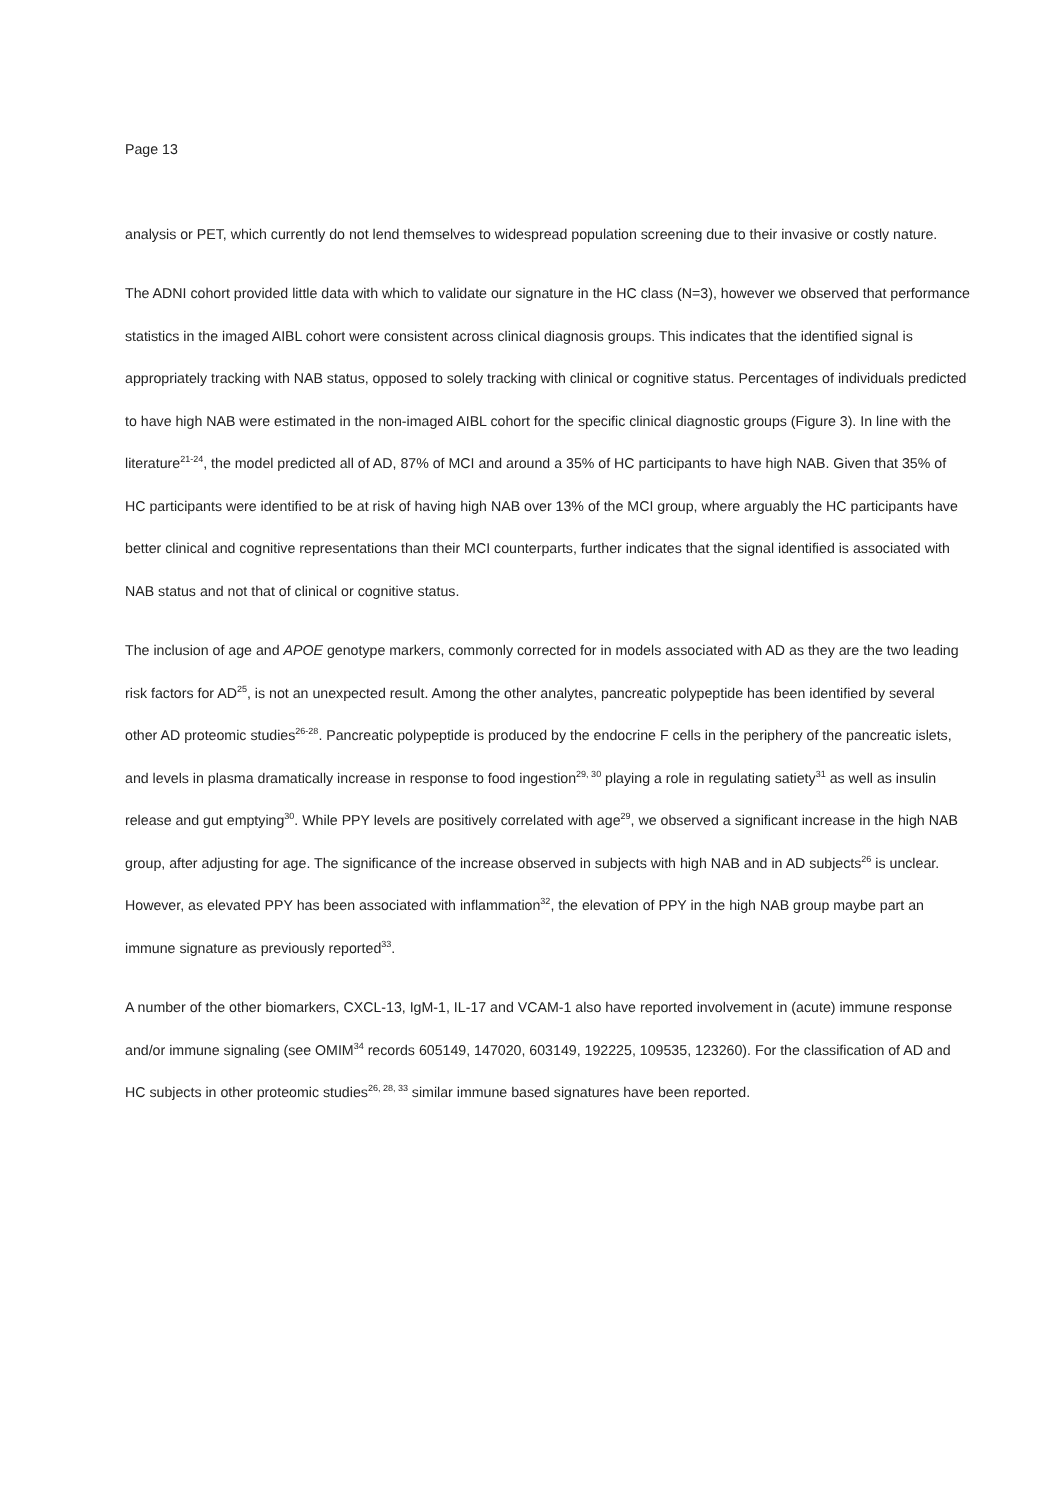Page 13
analysis or PET, which currently do not lend themselves to widespread population screening due to their invasive or costly nature.
The ADNI cohort provided little data with which to validate our signature in the HC class (N=3), however we observed that performance statistics in the imaged AIBL cohort were consistent across clinical diagnosis groups. This indicates that the identified signal is appropriately tracking with NAB status, opposed to solely tracking with clinical or cognitive status. Percentages of individuals predicted to have high NAB were estimated in the non-imaged AIBL cohort for the specific clinical diagnostic groups (Figure 3). In line with the literature<sup>21-24</sup>, the model predicted all of AD, 87% of MCI and around a 35% of HC participants to have high NAB. Given that 35% of HC participants were identified to be at risk of having high NAB over 13% of the MCI group, where arguably the HC participants have better clinical and cognitive representations than their MCI counterparts, further indicates that the signal identified is associated with NAB status and not that of clinical or cognitive status.
The inclusion of age and APOE genotype markers, commonly corrected for in models associated with AD as they are the two leading risk factors for AD<sup>25</sup>, is not an unexpected result. Among the other analytes, pancreatic polypeptide has been identified by several other AD proteomic studies<sup>26-28</sup>. Pancreatic polypeptide is produced by the endocrine F cells in the periphery of the pancreatic islets, and levels in plasma dramatically increase in response to food ingestion<sup>29, 30</sup> playing a role in regulating satiety<sup>31</sup> as well as insulin release and gut emptying<sup>30</sup>. While PPY levels are positively correlated with age<sup>29</sup>, we observed a significant increase in the high NAB group, after adjusting for age. The significance of the increase observed in subjects with high NAB and in AD subjects<sup>26</sup> is unclear. However, as elevated PPY has been associated with inflammation<sup>32</sup>, the elevation of PPY in the high NAB group maybe part an immune signature as previously reported<sup>33</sup>.
A number of the other biomarkers, CXCL-13, IgM-1, IL-17 and VCAM-1 also have reported involvement in (acute) immune response and/or immune signaling (see OMIM<sup>34</sup> records 605149, 147020, 603149, 192225, 109535, 123260). For the classification of AD and HC subjects in other proteomic studies<sup>26, 28, 33</sup> similar immune based signatures have been reported.